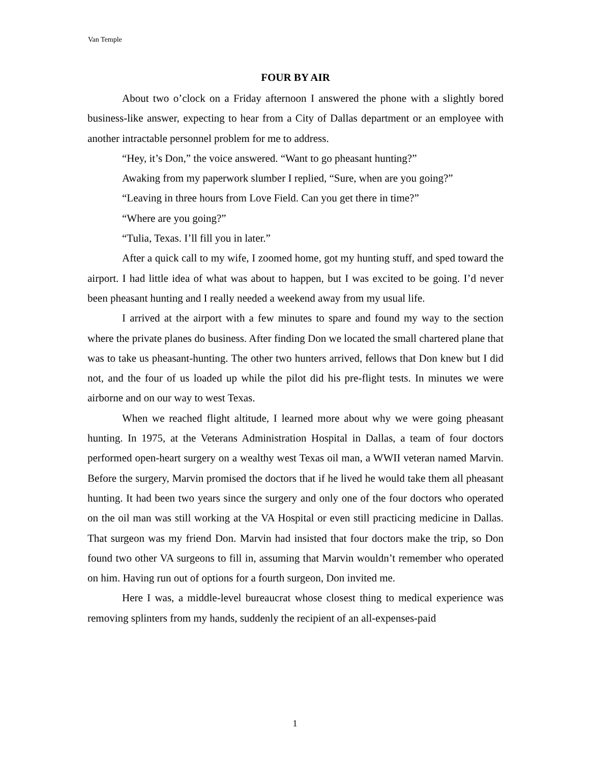Van Temple
FOUR BY AIR
About two o’clock on a Friday afternoon I answered the phone with a slightly bored business-like answer, expecting to hear from a City of Dallas department or an employee with another intractable personnel problem for me to address.
“Hey, it’s Don,” the voice answered. “Want to go pheasant hunting?”
Awaking from my paperwork slumber I replied, “Sure, when are you going?”
“Leaving in three hours from Love Field. Can you get there in time?”
“Where are you going?”
“Tulia, Texas. I’ll fill you in later.”
After a quick call to my wife, I zoomed home, got my hunting stuff, and sped toward the airport. I had little idea of what was about to happen, but I was excited to be going. I’d never been pheasant hunting and I really needed a weekend away from my usual life.
I arrived at the airport with a few minutes to spare and found my way to the section where the private planes do business. After finding Don we located the small chartered plane that was to take us pheasant-hunting. The other two hunters arrived, fellows that Don knew but I did not, and the four of us loaded up while the pilot did his pre-flight tests. In minutes we were airborne and on our way to west Texas.
When we reached flight altitude, I learned more about why we were going pheasant hunting. In 1975, at the Veterans Administration Hospital in Dallas, a team of four doctors performed open-heart surgery on a wealthy west Texas oil man, a WWII veteran named Marvin. Before the surgery, Marvin promised the doctors that if he lived he would take them all pheasant hunting. It had been two years since the surgery and only one of the four doctors who operated on the oil man was still working at the VA Hospital or even still practicing medicine in Dallas. That surgeon was my friend Don. Marvin had insisted that four doctors make the trip, so Don found two other VA surgeons to fill in, assuming that Marvin wouldn’t remember who operated on him. Having run out of options for a fourth surgeon, Don invited me.
Here I was, a middle-level bureaucrat whose closest thing to medical experience was removing splinters from my hands, suddenly the recipient of an all-expenses-paid
1